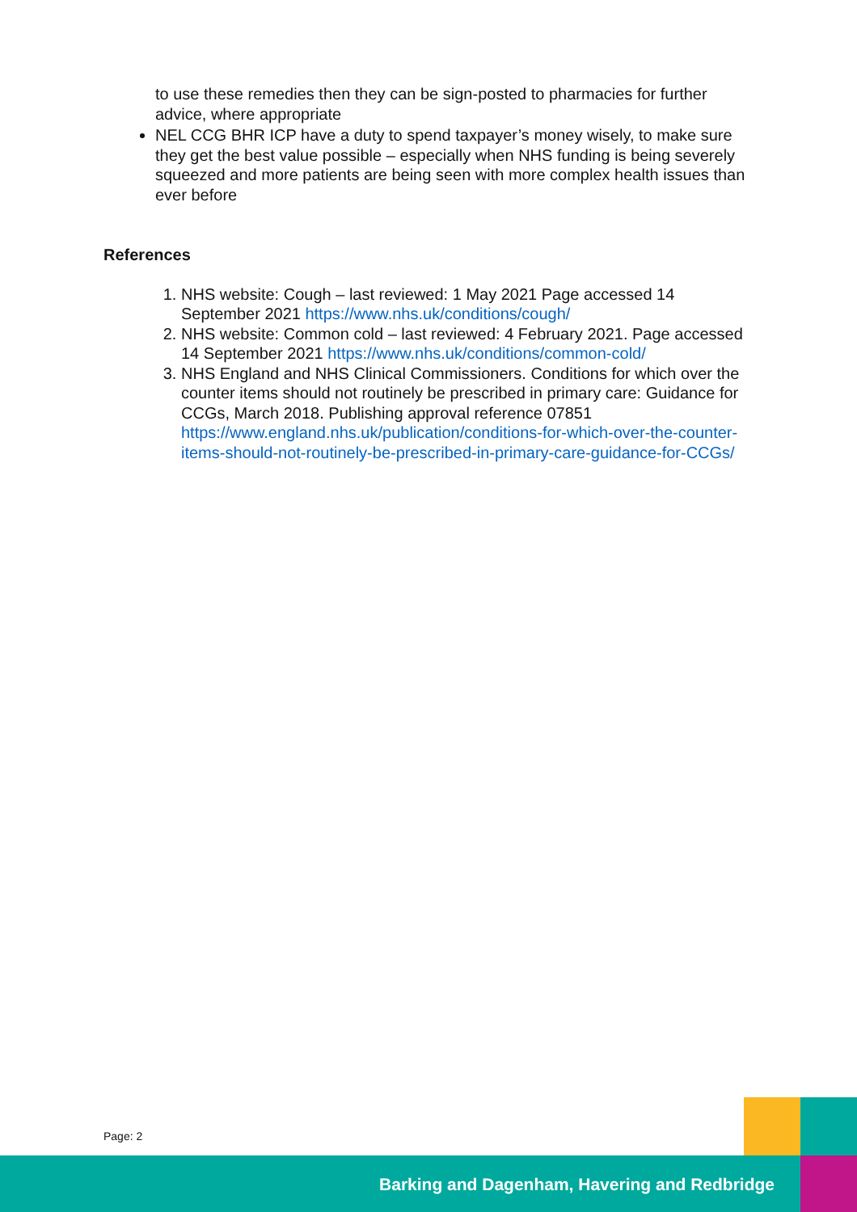to use these remedies then they can be sign-posted to pharmacies for further advice, where appropriate
NEL CCG BHR ICP have a duty to spend taxpayer’s money wisely, to make sure they get the best value possible – especially when NHS funding is being severely squeezed and more patients are being seen with more complex health issues than ever before
References
1. NHS website: Cough – last reviewed: 1 May 2021 Page accessed 14 September 2021 https://www.nhs.uk/conditions/cough/
2. NHS website: Common cold – last reviewed: 4 February 2021. Page accessed 14 September 2021 https://www.nhs.uk/conditions/common-cold/
3. NHS England and NHS Clinical Commissioners. Conditions for which over the counter items should not routinely be prescribed in primary care: Guidance for CCGs, March 2018. Publishing approval reference 07851 https://www.england.nhs.uk/publication/conditions-for-which-over-the-counter-items-should-not-routinely-be-prescribed-in-primary-care-guidance-for-CCGs/
Page: 2
Barking and Dagenham, Havering and Redbridge